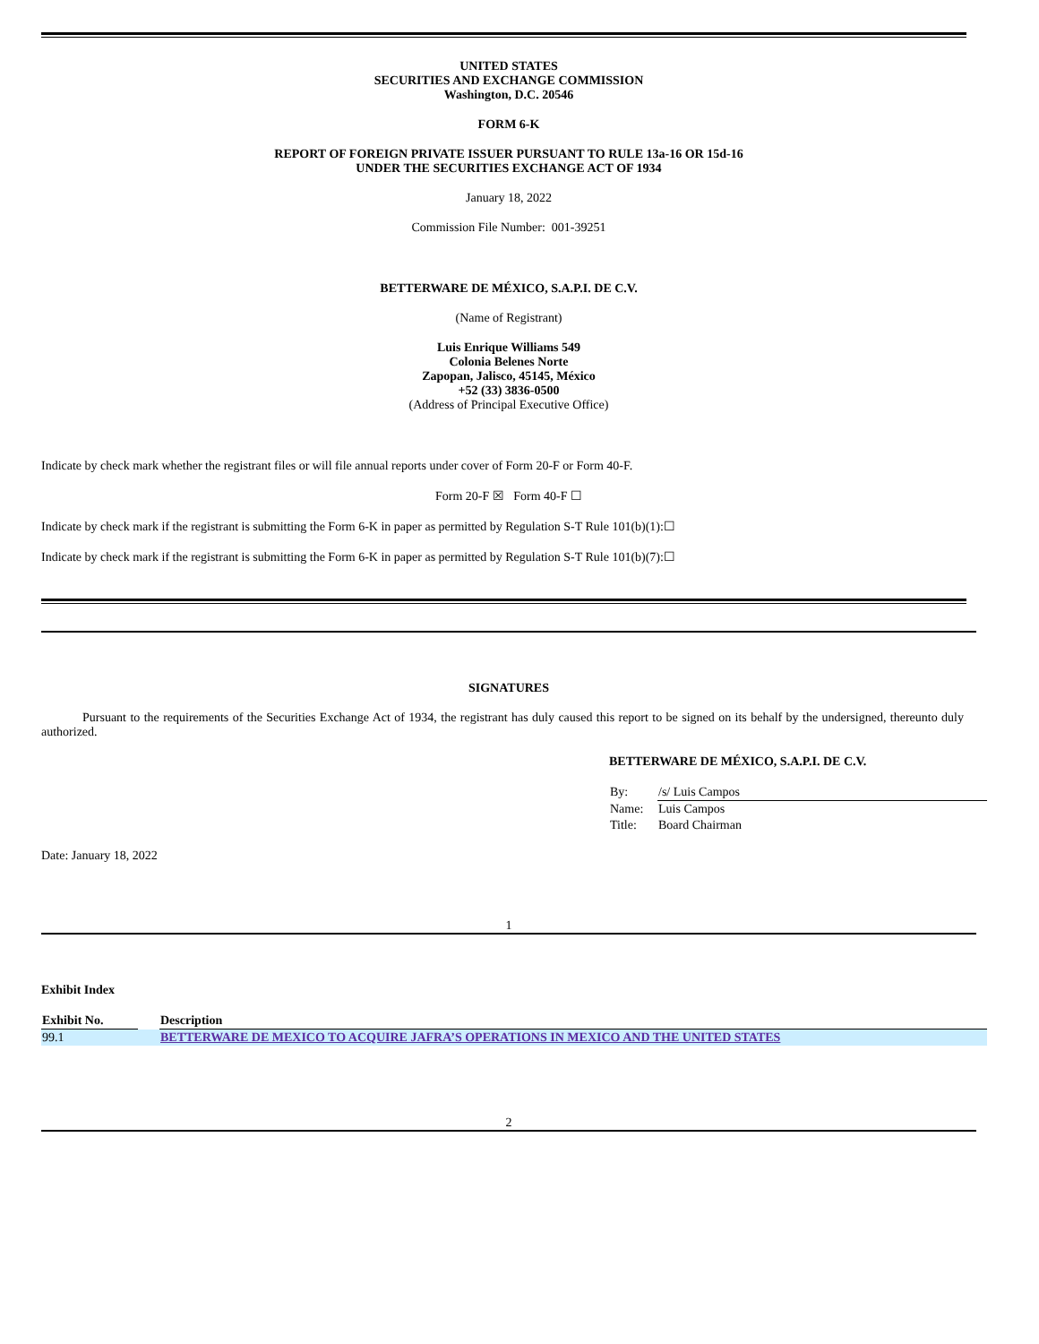UNITED STATES
SECURITIES AND EXCHANGE COMMISSION
Washington, D.C. 20546
FORM 6-K
REPORT OF FOREIGN PRIVATE ISSUER PURSUANT TO RULE 13a-16 OR 15d-16
UNDER THE SECURITIES EXCHANGE ACT OF 1934
January 18, 2022
Commission File Number: 001-39251
BETTERWARE DE MÉXICO, S.A.P.I. DE C.V.
(Name of Registrant)
Luis Enrique Williams 549
Colonia Belenes Norte
Zapopan, Jalisco, 45145, México
+52 (33) 3836-0500
(Address of Principal Executive Office)
Indicate by check mark whether the registrant files or will file annual reports under cover of Form 20-F or Form 40-F.
Form 20-F ☒ Form 40-F ☐
Indicate by check mark if the registrant is submitting the Form 6-K in paper as permitted by Regulation S-T Rule 101(b)(1):☐
Indicate by check mark if the registrant is submitting the Form 6-K in paper as permitted by Regulation S-T Rule 101(b)(7):☐
SIGNATURES
Pursuant to the requirements of the Securities Exchange Act of 1934, the registrant has duly caused this report to be signed on its behalf by the undersigned, thereunto duly authorized.
BETTERWARE DE MÉXICO, S.A.P.I. DE C.V.
| By: | /s/ Luis Campos |
| Name: | Luis Campos |
| Title: | Board Chairman |
Date: January 18, 2022
1
Exhibit Index
| Exhibit No. | | Description |
| --- | --- | --- |
| 99.1 | | BETTERWARE DE MEXICO TO ACQUIRE JAFRA’S OPERATIONS IN MEXICO AND THE UNITED STATES |
2